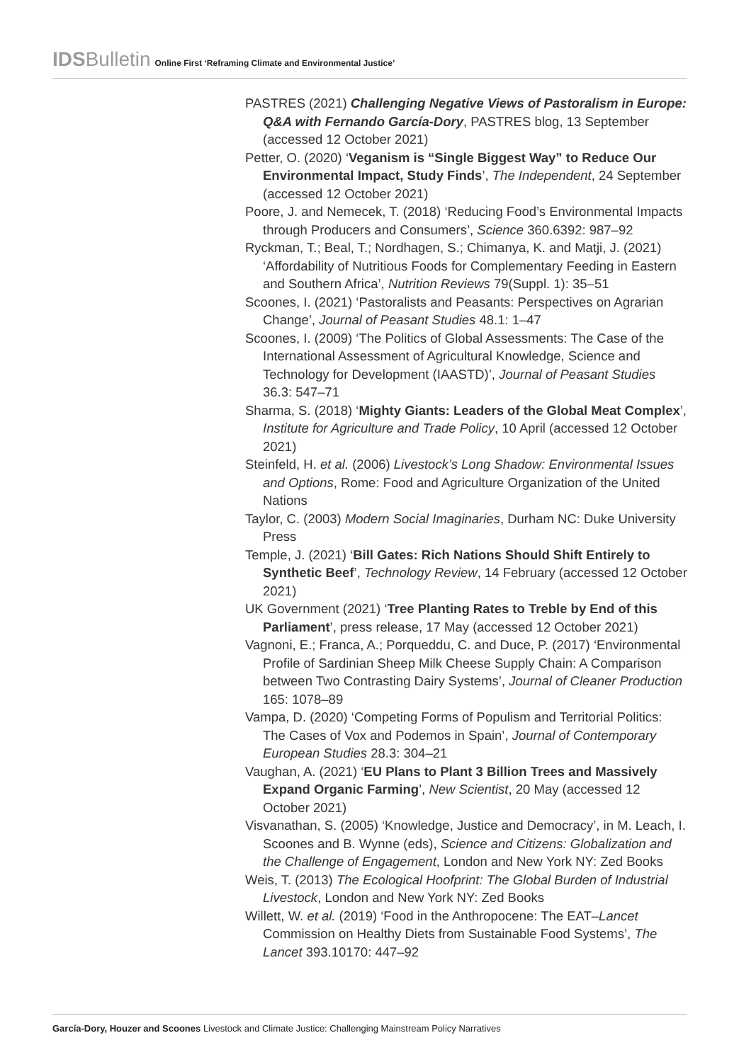IDSBulletin Online First ‘Reframing Climate and Environmental Justice’
PASTRES (2021) Challenging Negative Views of Pastoralism in Europe: Q&A with Fernando García-Dory, PASTRES blog, 13 September (accessed 12 October 2021)
Petter, O. (2020) ‘Veganism is “Single Biggest Way” to Reduce Our Environmental Impact, Study Finds’, The Independent, 24 September (accessed 12 October 2021)
Poore, J. and Nemecek, T. (2018) ‘Reducing Food’s Environmental Impacts through Producers and Consumers’, Science 360.6392: 987–92
Ryckman, T.; Beal, T.; Nordhagen, S.; Chimanya, K. and Matji, J. (2021) ‘Affordability of Nutritious Foods for Complementary Feeding in Eastern and Southern Africa’, Nutrition Reviews 79(Suppl. 1): 35–51
Scoones, I. (2021) ‘Pastoralists and Peasants: Perspectives on Agrarian Change’, Journal of Peasant Studies 48.1: 1–47
Scoones, I. (2009) ‘The Politics of Global Assessments: The Case of the International Assessment of Agricultural Knowledge, Science and Technology for Development (IAASTD)’, Journal of Peasant Studies 36.3: 547–71
Sharma, S. (2018) ‘Mighty Giants: Leaders of the Global Meat Complex’, Institute for Agriculture and Trade Policy, 10 April (accessed 12 October 2021)
Steinfeld, H. et al. (2006) Livestock’s Long Shadow: Environmental Issues and Options, Rome: Food and Agriculture Organization of the United Nations
Taylor, C. (2003) Modern Social Imaginaries, Durham NC: Duke University Press
Temple, J. (2021) ‘Bill Gates: Rich Nations Should Shift Entirely to Synthetic Beef’, Technology Review, 14 February (accessed 12 October 2021)
UK Government (2021) ‘Tree Planting Rates to Treble by End of this Parliament’, press release, 17 May (accessed 12 October 2021)
Vagnoni, E.; Franca, A.; Porqueddu, C. and Duce, P. (2017) ‘Environmental Profile of Sardinian Sheep Milk Cheese Supply Chain: A Comparison between Two Contrasting Dairy Systems’, Journal of Cleaner Production 165: 1078–89
Vampa, D. (2020) ‘Competing Forms of Populism and Territorial Politics: The Cases of Vox and Podemos in Spain’, Journal of Contemporary European Studies 28.3: 304–21
Vaughan, A. (2021) ‘EU Plans to Plant 3 Billion Trees and Massively Expand Organic Farming’, New Scientist, 20 May (accessed 12 October 2021)
Visvanathan, S. (2005) ‘Knowledge, Justice and Democracy’, in M. Leach, I. Scoones and B. Wynne (eds), Science and Citizens: Globalization and the Challenge of Engagement, London and New York NY: Zed Books
Weis, T. (2013) The Ecological Hoofprint: The Global Burden of Industrial Livestock, London and New York NY: Zed Books
Willett, W. et al. (2019) ‘Food in the Anthropocene: The EAT–Lancet Commission on Healthy Diets from Sustainable Food Systems’, The Lancet 393.10170: 447–92
García-Dory, Houzer and Scoones Livestock and Climate Justice: Challenging Mainstream Policy Narratives